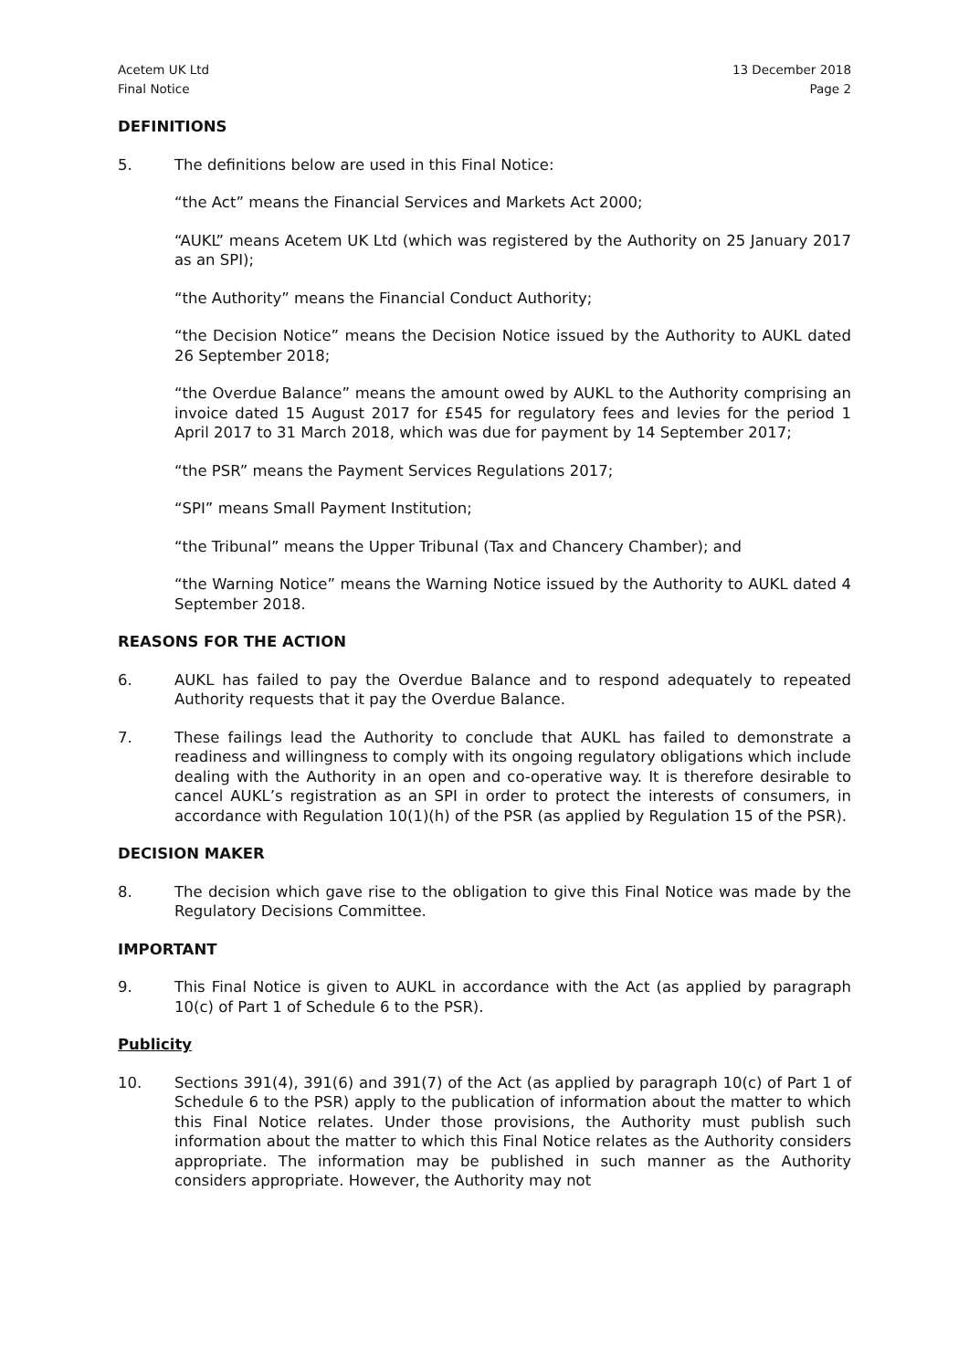Acetem UK Ltd
Final Notice
13 December 2018
Page 2
DEFINITIONS
5. The definitions below are used in this Final Notice:
“the Act” means the Financial Services and Markets Act 2000;
“AUKL” means Acetem UK Ltd (which was registered by the Authority on 25 January 2017 as an SPI);
“the Authority” means the Financial Conduct Authority;
“the Decision Notice” means the Decision Notice issued by the Authority to AUKL dated 26 September 2018;
“the Overdue Balance” means the amount owed by AUKL to the Authority comprising an invoice dated 15 August 2017 for £545 for regulatory fees and levies for the period 1 April 2017 to 31 March 2018, which was due for payment by 14 September 2017;
“the PSR” means the Payment Services Regulations 2017;
“SPI” means Small Payment Institution;
“the Tribunal” means the Upper Tribunal (Tax and Chancery Chamber); and
“the Warning Notice” means the Warning Notice issued by the Authority to AUKL dated 4 September 2018.
REASONS FOR THE ACTION
6. AUKL has failed to pay the Overdue Balance and to respond adequately to repeated Authority requests that it pay the Overdue Balance.
7. These failings lead the Authority to conclude that AUKL has failed to demonstrate a readiness and willingness to comply with its ongoing regulatory obligations which include dealing with the Authority in an open and co-operative way. It is therefore desirable to cancel AUKL’s registration as an SPI in order to protect the interests of consumers, in accordance with Regulation 10(1)(h) of the PSR (as applied by Regulation 15 of the PSR).
DECISION MAKER
8. The decision which gave rise to the obligation to give this Final Notice was made by the Regulatory Decisions Committee.
IMPORTANT
9. This Final Notice is given to AUKL in accordance with the Act (as applied by paragraph 10(c) of Part 1 of Schedule 6 to the PSR).
Publicity
10. Sections 391(4), 391(6) and 391(7) of the Act (as applied by paragraph 10(c) of Part 1 of Schedule 6 to the PSR) apply to the publication of information about the matter to which this Final Notice relates. Under those provisions, the Authority must publish such information about the matter to which this Final Notice relates as the Authority considers appropriate. The information may be published in such manner as the Authority considers appropriate. However, the Authority may not